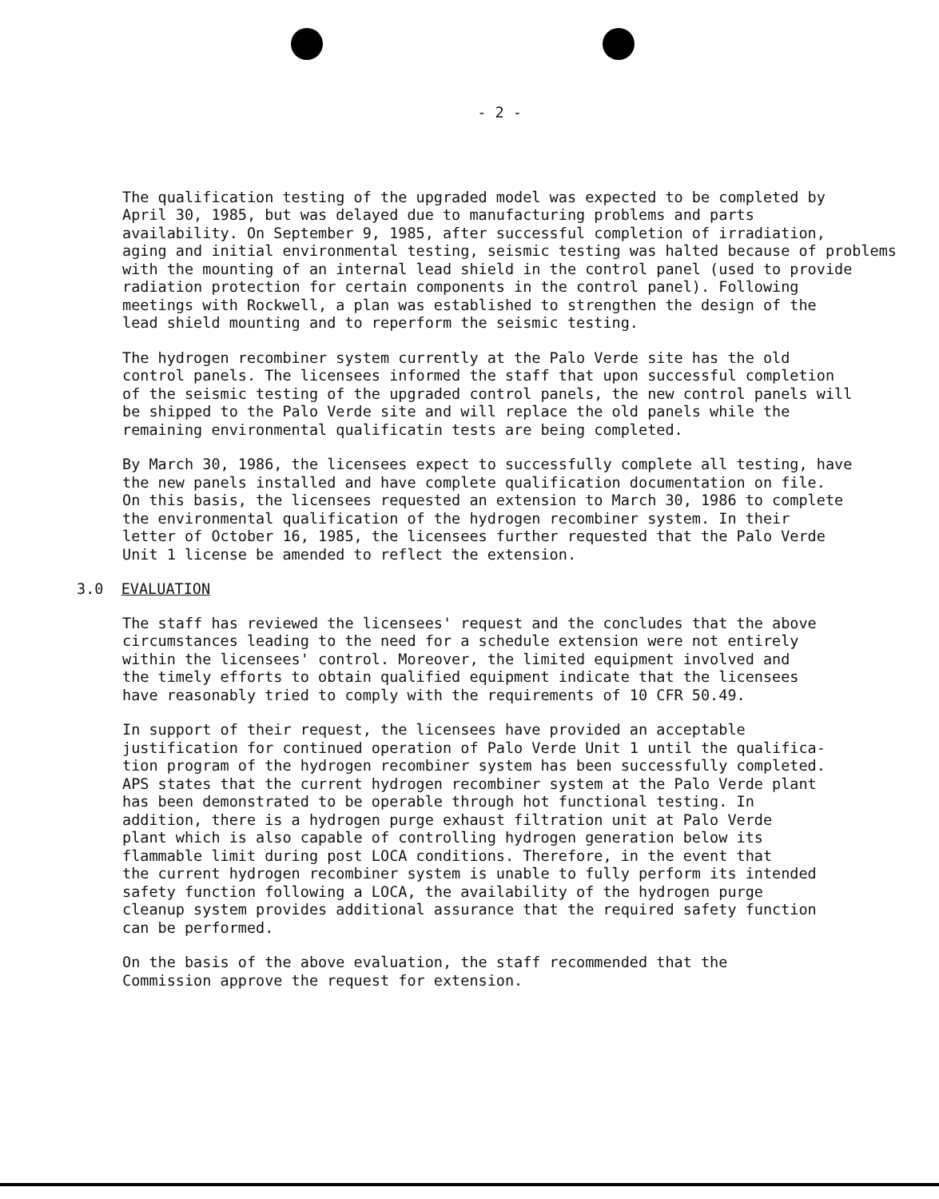- 2 -
The qualification testing of the upgraded model was expected to be completed by April 30, 1985, but was delayed due to manufacturing problems and parts availability. On September 9, 1985, after successful completion of irradiation, aging and initial environmental testing, seismic testing was halted because of problems with the mounting of an internal lead shield in the control panel (used to provide radiation protection for certain components in the control panel). Following meetings with Rockwell, a plan was established to strengthen the design of the lead shield mounting and to reperform the seismic testing.
The hydrogen recombiner system currently at the Palo Verde site has the old control panels. The licensees informed the staff that upon successful completion of the seismic testing of the upgraded control panels, the new control panels will be shipped to the Palo Verde site and will replace the old panels while the remaining environmental qualificatin tests are being completed.
By March 30, 1986, the licensees expect to successfully complete all testing, have the new panels installed and have complete qualification documentation on file. On this basis, the licensees requested an extension to March 30, 1986 to complete the environmental qualification of the hydrogen recombiner system. In their letter of October 16, 1985, the licensees further requested that the Palo Verde Unit 1 license be amended to reflect the extension.
3.0 EVALUATION
The staff has reviewed the licensees' request and the concludes that the above circumstances leading to the need for a schedule extension were not entirely within the licensees' control. Moreover, the limited equipment involved and the timely efforts to obtain qualified equipment indicate that the licensees have reasonably tried to comply with the requirements of 10 CFR 50.49.
In support of their request, the licensees have provided an acceptable justification for continued operation of Palo Verde Unit 1 until the qualifica- tion program of the hydrogen recombiner system has been successfully completed. APS states that the current hydrogen recombiner system at the Palo Verde plant has been demonstrated to be operable through hot functional testing. In addition, there is a hydrogen purge exhaust filtration unit at Palo Verde plant which is also capable of controlling hydrogen generation below its flammable limit during post LOCA conditions. Therefore, in the event that the current hydrogen recombiner system is unable to fully perform its intended safety function following a LOCA, the availability of the hydrogen purge cleanup system provides additional assurance that the required safety function can be performed.
On the basis of the above evaluation, the staff recommended that the Commission approve the request for extension.